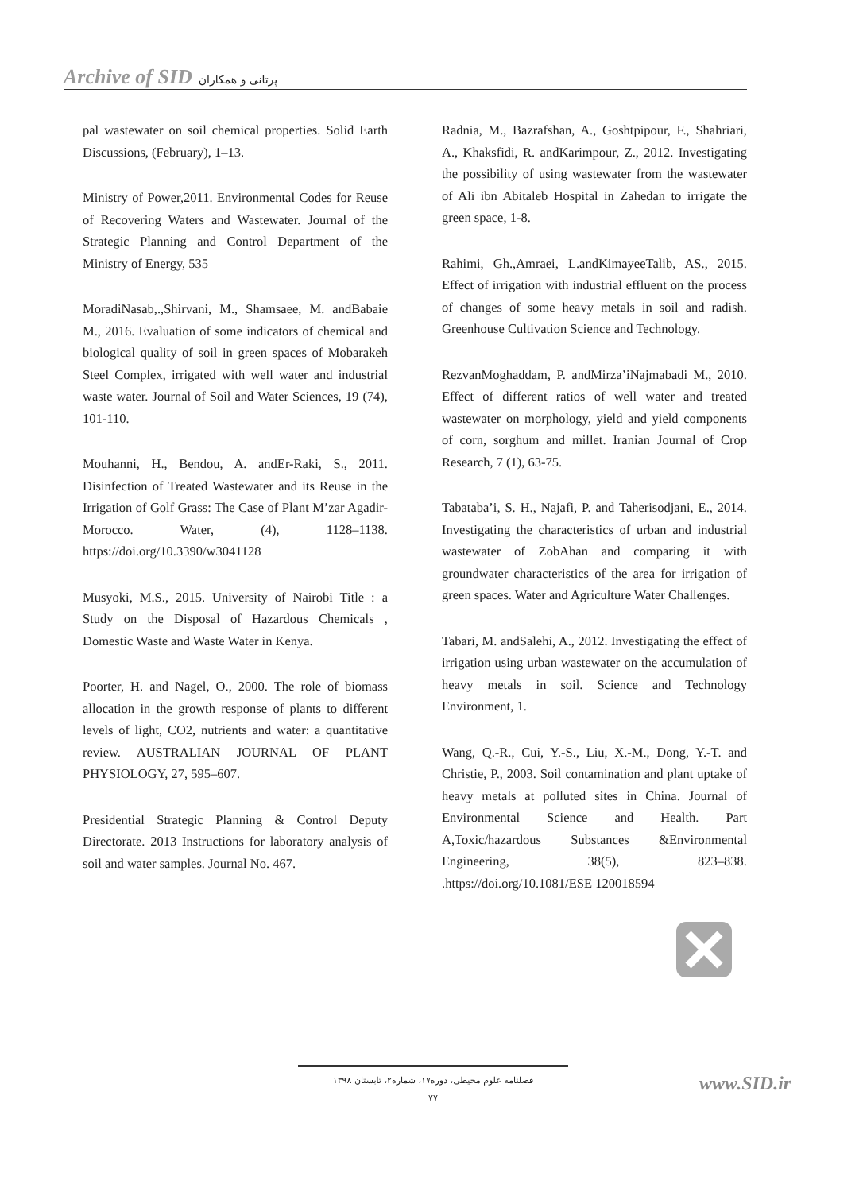Archive of SID پرتانی و همکاران
pal wastewater on soil chemical properties. Solid Earth Discussions, (February), 1–13.
Ministry of Power,2011. Environmental Codes for Reuse of Recovering Waters and Wastewater. Journal of the Strategic Planning and Control Department of the Ministry of Energy, 535
MoradiNasab,.,Shirvani, M., Shamsaee, M. andBabaie M., 2016. Evaluation of some indicators of chemical and biological quality of soil in green spaces of Mobarakeh Steel Complex, irrigated with well water and industrial waste water. Journal of Soil and Water Sciences, 19 (74), 101-110.
Mouhanni, H., Bendou, A. andEr-Raki, S., 2011. Disinfection of Treated Wastewater and its Reuse in the Irrigation of Golf Grass: The Case of Plant M’zar Agadir-Morocco. Water, (4), 1128–1138. https://doi.org/10.3390/w3041128
Musyoki, M.S., 2015. University of Nairobi Title : a Study on the Disposal of Hazardous Chemicals , Domestic Waste and Waste Water in Kenya.
Poorter, H. and Nagel, O., 2000. The role of biomass allocation in the growth response of plants to different levels of light, CO2, nutrients and water: a quantitative review. AUSTRALIAN JOURNAL OF PLANT PHYSIOLOGY, 27, 595–607.
Presidential Strategic Planning & Control Deputy Directorate. 2013 Instructions for laboratory analysis of soil and water samples. Journal No. 467.
Radnia, M., Bazrafshan, A., Goshtpipour, F., Shahriari, A., Khaksfidi, R. andKarimpour, Z., 2012. Investigating the possibility of using wastewater from the wastewater of Ali ibn Abitaleb Hospital in Zahedan to irrigate the green space, 1-8.
Rahimi, Gh.,Amraei, L.andKimayeeTalib, AS., 2015. Effect of irrigation with industrial effluent on the process of changes of some heavy metals in soil and radish. Greenhouse Cultivation Science and Technology.
RezvanMoghaddam, P. andMirza’iNajmabadi M., 2010. Effect of different ratios of well water and treated wastewater on morphology, yield and yield components of corn, sorghum and millet. Iranian Journal of Crop Research, 7 (1), 63-75.
Tabataba’i, S. H., Najafi, P. and Taherisodjani, E., 2014. Investigating the characteristics of urban and industrial wastewater of ZobAhan and comparing it with groundwater characteristics of the area for irrigation of green spaces. Water and Agriculture Water Challenges.
Tabari, M. andSalehi, A., 2012. Investigating the effect of irrigation using urban wastewater on the accumulation of heavy metals in soil. Science and Technology Environment, 1.
Wang, Q.-R., Cui, Y.-S., Liu, X.-M., Dong, Y.-T. and Christie, P., 2003. Soil contamination and plant uptake of heavy metals at polluted sites in China. Journal of Environmental Science and Health. Part A,Toxic/hazardous Substances &Environmental Engineering, 38(5), 823–838. .https://doi.org/10.1081/ESE 120018594
فصلنامه علوم محیطی، دوره۱۷، شماره۲، تابستان ۱۳۹۸
۷۷
www.SID.ir